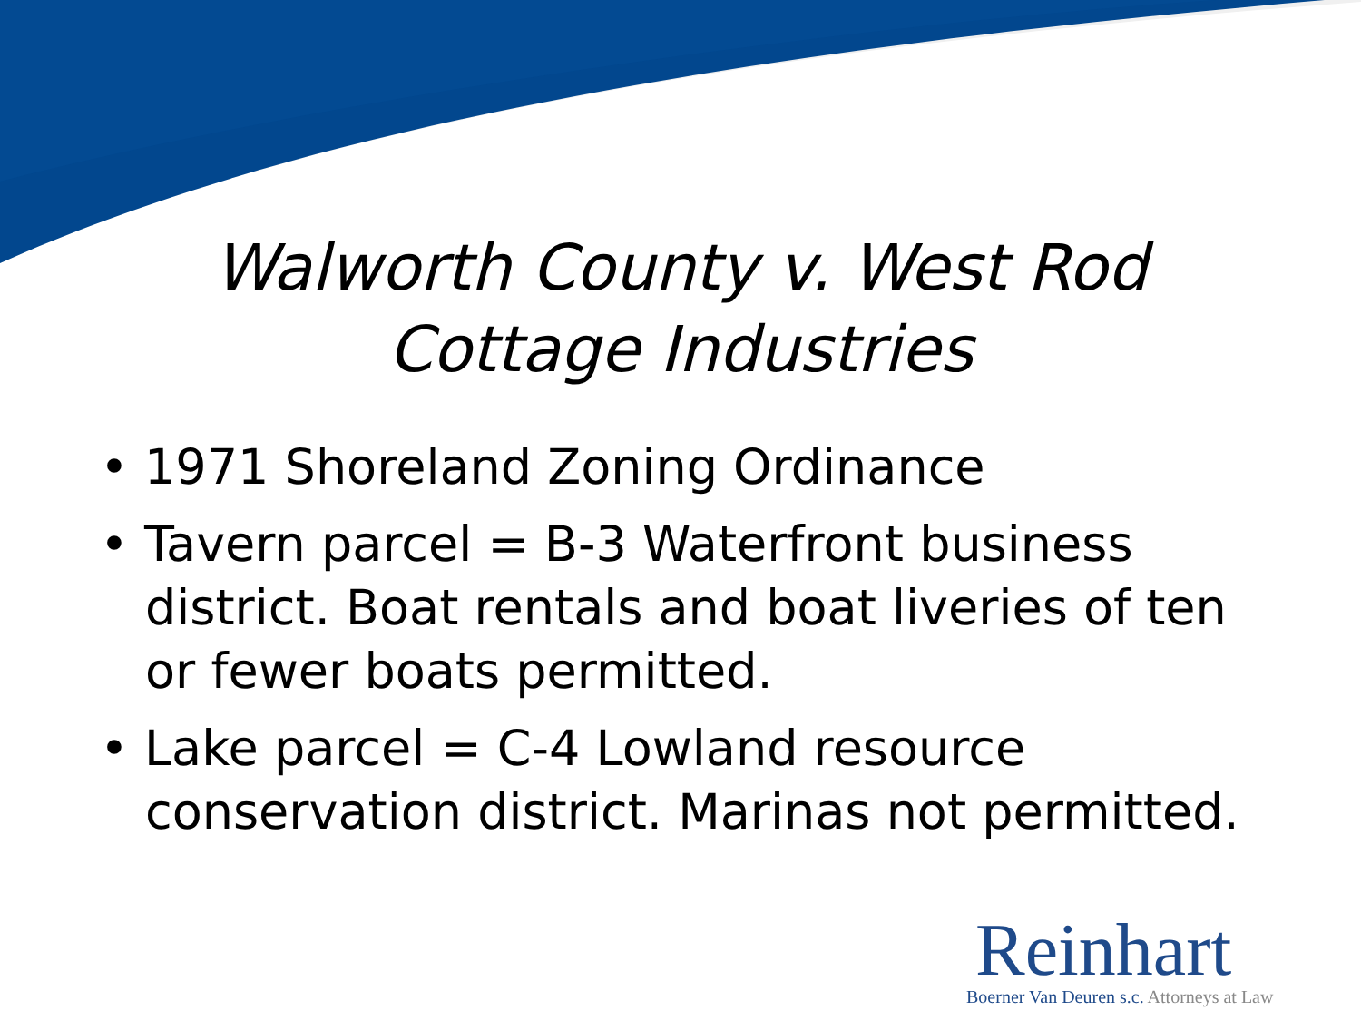Walworth County v. West Rod
Cottage Industries
• 1971 Shoreland Zoning Ordinance
• Tavern parcel = B-3 Waterfront business district. Boat rentals and boat liveries of ten or fewer boats permitted.
• Lake parcel = C-4 Lowland resource conservation district. Marinas not permitted.
Reinhart
Boerner Van Deuren s.c. Attorneys at Law